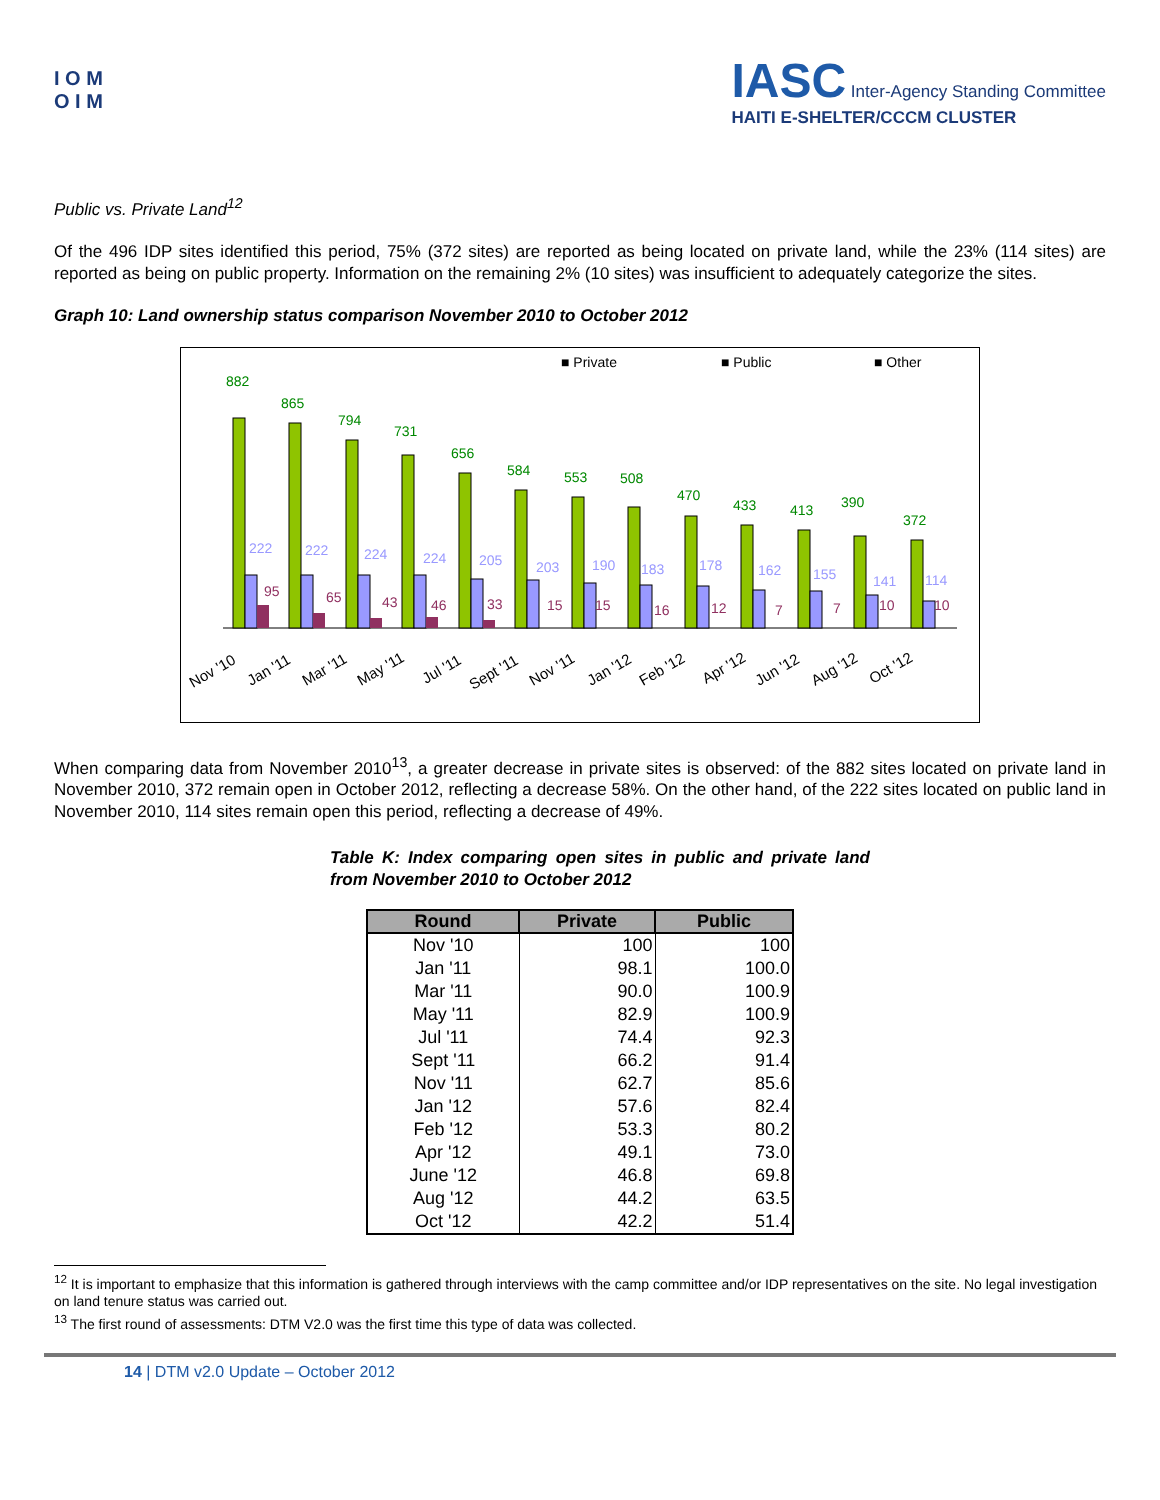I O M
O I M
IASC Inter-Agency Standing Committee
HAITI E-SHELTER/CCCM CLUSTER
Public vs. Private Land<sup>12</sup>
Of the 496 IDP sites identified this period, 75% (372 sites) are reported as being located on private land, while the 23% (114 sites) are reported as being on public property. Information on the remaining 2% (10 sites) was insufficient to adequately categorize the sites.
Graph 10: Land ownership status comparison November 2010 to October 2012
■ Private
■ Public
■ Other
882
865
794
731
656
584
553
508
470
433
413
390
372
222
222
224
224
205
203
190
183
178
162
155
141
114
95
65
43
46
33
15
15
16
12
7
7
10
10
Nov '10
Jan '11
Mar '11
May '11
Jul '11
Sept '11
Nov '11
Jan '12
Feb '12
Apr '12
Jun '12
Aug '12
Oct '12
When comparing data from November 2010<sup>13</sup>, a greater decrease in private sites is observed: of the 882 sites located on private land in November 2010, 372 remain open in October 2012, reflecting a decrease 58%. On the other hand, of the 222 sites located on public land in November 2010, 114 sites remain open this period, reflecting a decrease of 49%.
Table K: Index comparing open sites in public and private land from November 2010 to October 2012
| Round | Private | Public |
| --- | --- | --- |
| Nov '10 | 100 | 100 |
| Jan '11 | 98.1 | 100.0 |
| Mar '11 | 90.0 | 100.9 |
| May '11 | 82.9 | 100.9 |
| Jul '11 | 74.4 | 92.3 |
| Sept '11 | 66.2 | 91.4 |
| Nov '11 | 62.7 | 85.6 |
| Jan '12 | 57.6 | 82.4 |
| Feb '12 | 53.3 | 80.2 |
| Apr '12 | 49.1 | 73.0 |
| June '12 | 46.8 | 69.8 |
| Aug '12 | 44.2 | 63.5 |
| Oct '12 | 42.2 | 51.4 |
<sup>12</sup> It is important to emphasize that this information is gathered through interviews with the camp committee and/or IDP representatives on the site. No legal investigation on land tenure status was carried out.
<sup>13</sup> The first round of assessments: DTM V2.0 was the first time this type of data was collected.
14 | DTM v2.0 Update – October 2012